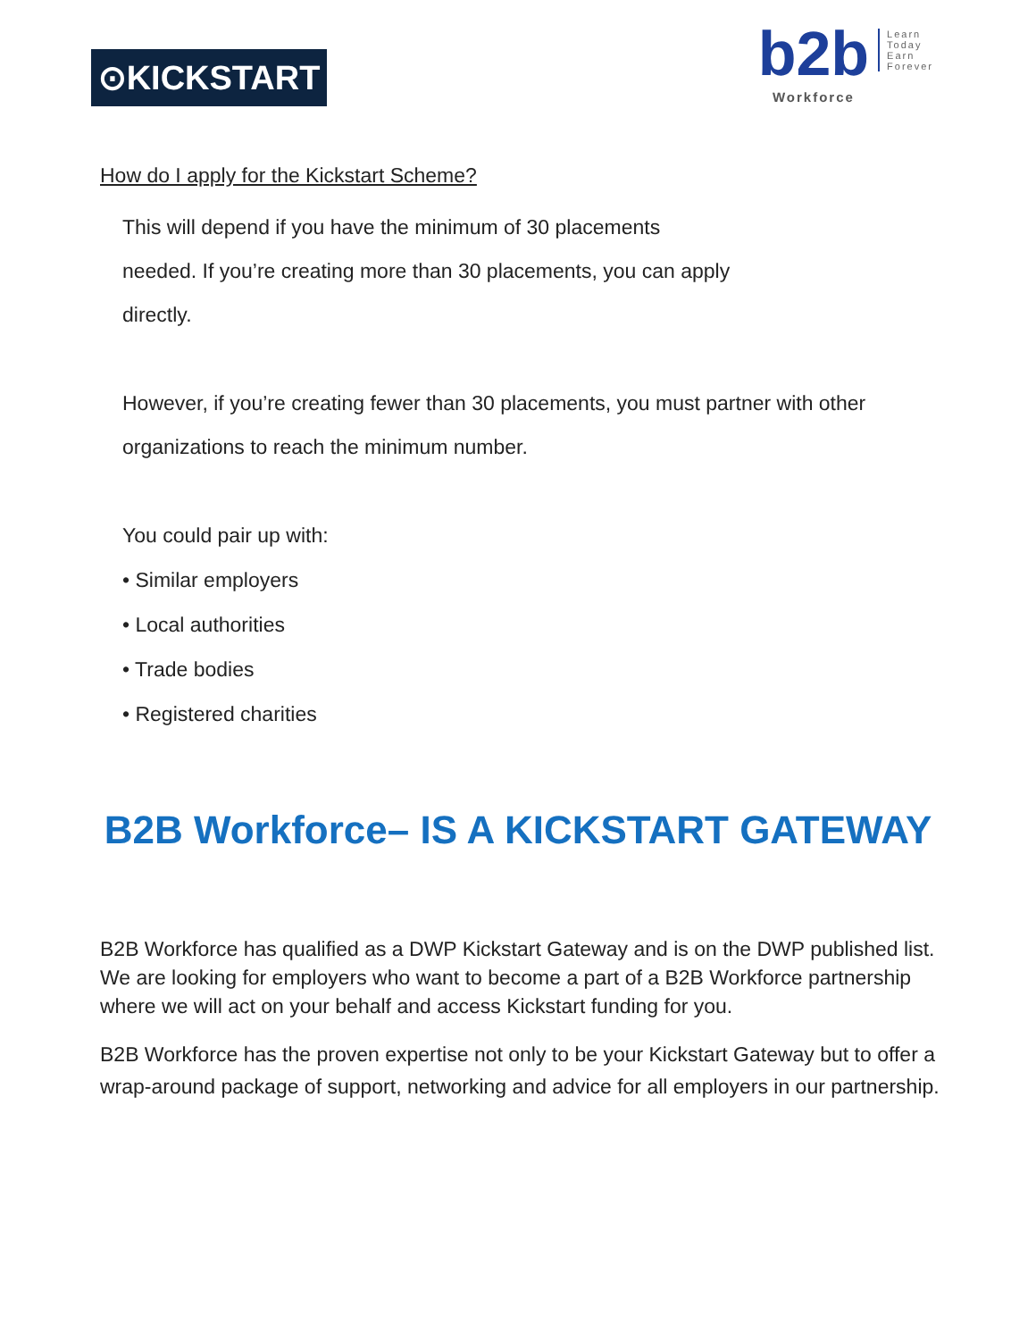⊙KICKSTART
b2b
Workforce
Learn
Today
Earn
Forever
How do I apply for the Kickstart Scheme?
This will depend if you have the minimum of 30 placements
needed. If you’re creating more than 30 placements, you can apply
directly.
However, if you’re creating fewer than 30 placements, you must partner with other
organizations to reach the minimum number.
You could pair up with:
• Similar employers
• Local authorities
• Trade bodies
• Registered charities
B2B Workforce– IS A KICKSTART GATEWAY
B2B Workforce has qualified as a DWP Kickstart Gateway and is on the DWP published list. We are looking for employers who want to become a part of a B2B Workforce partnership where we will act on your behalf and access Kickstart funding for you.
B2B Workforce has the proven expertise not only to be your Kickstart Gateway but to offer a wrap-around package of support, networking and advice for all employers in our partnership.